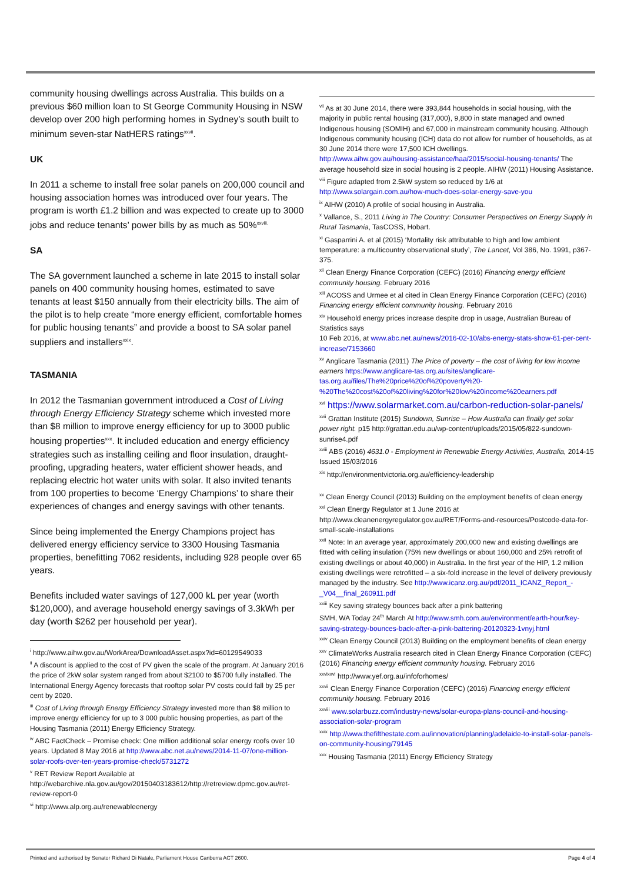community housing dwellings across Australia. This builds on a previous $60 million loan to St George Community Housing in NSW develop over 200 high performing homes in Sydney’s south built to minimum seven-star NatHERS ratings<sup>xxvii</sup>.
UK
In 2011 a scheme to install free solar panels on 200,000 council and housing association homes was introduced over four years. The program is worth £1.2 billion and was expected to create up to 3000 jobs and reduce tenants’ power bills by as much as 50%<sup>xxviii.</sup>
SA
The SA government launched a scheme in late 2015 to install solar panels on 400 community housing homes, estimated to save tenants at least $150 annually from their electricity bills. The aim of the pilot is to help create “more energy efficient, comfortable homes for public housing tenants” and provide a boost to SA solar panel suppliers and installers<sup>xxix</sup>.
TASMANIA
In 2012 the Tasmanian government introduced a Cost of Living through Energy Efficiency Strategy scheme which invested more than $8 million to improve energy efficiency for up to 3000 public housing properties<sup>xxx</sup>. It included education and energy efficiency strategies such as installing ceiling and floor insulation, draught-proofing, upgrading heaters, water efficient shower heads, and replacing electric hot water units with solar. It also invited tenants from 100 properties to become ‘Energy Champions’ to share their experiences of changes and energy savings with other tenants.
Since being implemented the Energy Champions project has delivered energy efficiency service to 3300 Housing Tasmania properties, benefitting 7062 residents, including 928 people over 65 years.
Benefits included water savings of 127,000 kL per year (worth $120,000), and average household energy savings of 3.3kWh per day (worth $262 per household per year).
<sup>i</sup> http://www.aihw.gov.au/WorkArea/DownloadAsset.aspx?id=60129549033
<sup>ii</sup> A discount is applied to the cost of PV given the scale of the program. At January 2016 the price of 2kW solar system ranged from about $2100 to $5700 fully installed. The International Energy Agency forecasts that rooftop solar PV costs could fall by 25 per cent by 2020.
<sup>iii</sup> Cost of Living through Energy Efficiency Strategy invested more than $8 million to improve energy efficiency for up to 3 000 public housing properties, as part of the Housing Tasmania (2011) Energy Efficiency Strategy.
<sup>iv</sup> ABC FactCheck – Promise check: One million additional solar energy roofs over 10 years. Updated 8 May 2016 at http://www.abc.net.au/news/2014-11-07/one-million-solar-roofs-over-ten-years-promise-check/5731272
<sup>v</sup> RET Review Report Available at
http://webarchive.nla.gov.au/gov/20150403183612/http://retreview.dpmc.gov.au/ret-review-report-0
<sup>vi</sup> http://www.alp.org.au/renewableenergy
<sup>vii</sup> As at 30 June 2014, there were 393,844 households in social housing, with the majority in public rental housing (317,000), 9,800 in state managed and owned Indigenous housing (SOMIH) and 67,000 in mainstream community housing. Although Indigenous community housing (ICH) data do not allow for number of households, as at 30 June 2014 there were 17,500 ICH dwellings.
http://www.aihw.gov.au/housing-assistance/haa/2015/social-housing-tenants/ The average household size in social housing is 2 people. AIHW (2011) Housing Assistance.
<sup>viii</sup> Figure adapted from 2.5kW system so reduced by 1/6 at http://www.solargain.com.au/how-much-does-solar-energy-save-you
<sup>ix</sup> AIHW (2010) A profile of social housing in Australia.
<sup>x</sup> Vallance, S., 2011 Living in The Country: Consumer Perspectives on Energy Supply in Rural Tasmania, TasCOSS, Hobart.
<sup>xi</sup> Gasparrini A. et al (2015) ‘Mortality risk attributable to high and low ambient temperature: a multicountry observational study’, The Lancet, Vol 386, No. 1991, p367-375.
<sup>xii</sup> Clean Energy Finance Corporation (CEFC) (2016) Financing energy efficient community housing. February 2016
<sup>xiii</sup> ACOSS and Urmee et al cited in Clean Energy Finance Corporation (CEFC) (2016) Financing energy efficient community housing. February 2016
<sup>xiv</sup> Household energy prices increase despite drop in usage, Australian Bureau of Statistics says
10 Feb 2016, at www.abc.net.au/news/2016-02-10/abs-energy-stats-show-61-per-cent-increase/7153660
<sup>xv</sup> Anglicare Tasmania (2011) The Price of poverty – the cost of living for low income earners https://www.anglicare-tas.org.au/sites/anglicare-tas.org.au/files/The%20price%20of%20poverty%20-%20The%20cost%20of%20living%20for%20low%20income%20earners.pdf
<sup>xvi</sup> https://www.solarmarket.com.au/carbon-reduction-solar-panels/
<sup>xvii</sup> Grattan Institute (2015) Sundown, Sunrise – How Australia can finally get solar power right. p15 http://grattan.edu.au/wp-content/uploads/2015/05/822-sundown-sunrise4.pdf
<sup>xviii</sup> ABS (2016) 4631.0 - Employment in Renewable Energy Activities, Australia, 2014-15 Issued 15/03/2016
<sup>xix</sup> http://environmentvictoria.org.au/efficiency-leadership
<sup>xx</sup> Clean Energy Council (2013) Building on the employment benefits of clean energy
<sup>xxi</sup> Clean Energy Regulator at 1 June 2016 at http://www.cleanenergyregulator.gov.au/RET/Forms-and-resources/Postcode-data-for-small-scale-installations
<sup>xxii</sup> Note: In an average year, approximately 200,000 new and existing dwellings are fitted with ceiling insulation (75% new dwellings or about 160,000 and 25% retrofit of existing dwellings or about 40,000) in Australia. In the first year of the HIP, 1.2 million existing dwellings were retrofitted – a six-fold increase in the level of delivery previously managed by the industry. See http://www.icanz.org.au/pdf/2011_ICANZ_Report_-_V04__final_260911.pdf
<sup>xxiii</sup> Key saving strategy bounces back after a pink battering
SMH, WA Today 24<sup>th</sup> March At http://www.smh.com.au/environment/earth-hour/key-saving-strategy-bounces-back-after-a-pink-battering-20120323-1vnyj.html
<sup>xxiv</sup> Clean Energy Council (2013) Building on the employment benefits of clean energy
<sup>xxv</sup> ClimateWorks Australia research cited in Clean Energy Finance Corporation (CEFC) (2016) Financing energy efficient community housing. February 2016
<sup>xxvixxvi</sup> http://www.yef.org.au/infoforhomes/
<sup>xxvii</sup> Clean Energy Finance Corporation (CEFC) (2016) Financing energy efficient community housing. February 2016
<sup>xxviii</sup> www.solarbuzz.com/industry-news/solar-europa-plans-council-and-housing-association-solar-program
<sup>xxix</sup> http://www.thefifthestate.com.au/innovation/planning/adelaide-to-install-solar-panels-on-community-housing/79145
<sup>xxx</sup> Housing Tasmania (2011) Energy Efficiency Strategy
Printed and authorised by Senator Richard Di Natale, Parliament House Canberra ACT 2600. Page 4 of 4